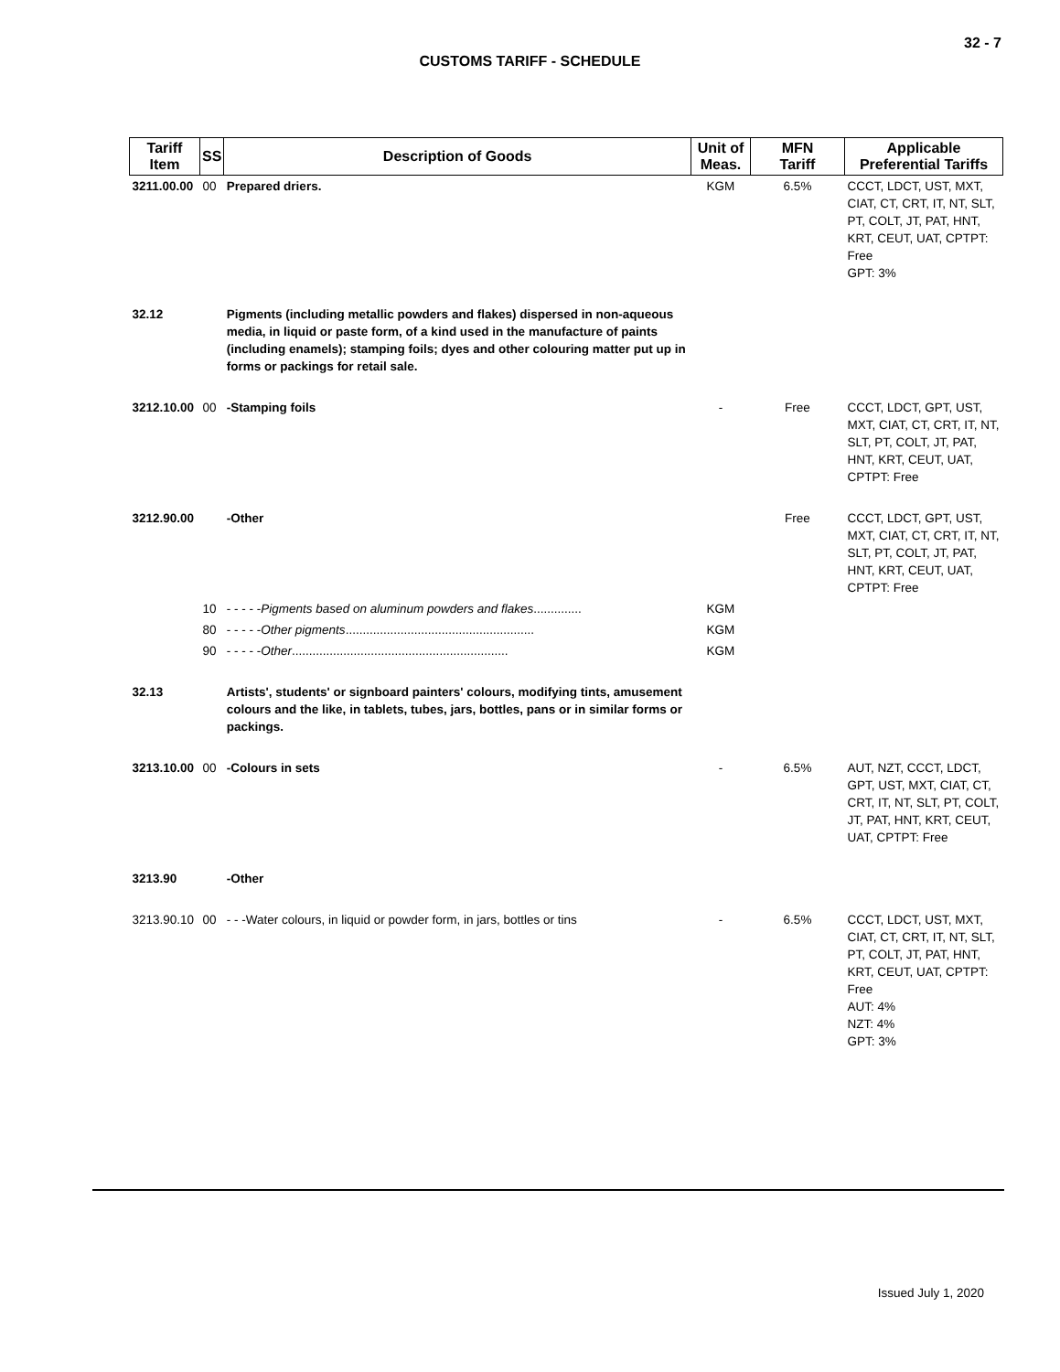32 - 7
CUSTOMS TARIFF - SCHEDULE
| Tariff Item | SS | Description of Goods | Unit of Meas. | MFN Tariff | Applicable Preferential Tariffs |
| --- | --- | --- | --- | --- | --- |
| 3211.00.00 | 00 | Prepared driers. | KGM | 6.5% | CCCT, LDCT, UST, MXT, CIAT, CT, CRT, IT, NT, SLT, PT, COLT, JT, PAT, HNT, KRT, CEUT, UAT, CPTPT: Free GPT: 3% |
| 32.12 | | Pigments (including metallic powders and flakes) dispersed in non-aqueous media, in liquid or paste form, of a kind used in the manufacture of paints (including enamels); stamping foils; dyes and other colouring matter put up in forms or packings for retail sale. | | | |
| 3212.10.00 | 00 | -Stamping foils | - | Free | CCCT, LDCT, GPT, UST, MXT, CIAT, CT, CRT, IT, NT, SLT, PT, COLT, JT, PAT, HNT, KRT, CEUT, UAT, CPTPT: Free |
| 3212.90.00 | | -Other | | Free | CCCT, LDCT, GPT, UST, MXT, CIAT, CT, CRT, IT, NT, SLT, PT, COLT, JT, PAT, HNT, KRT, CEUT, UAT, CPTPT: Free |
| | 10 | - - - - - Pigments based on aluminum powders and flakes .............. | KGM | | |
| | 80 | - - - - - Other pigments ....................................................... | KGM | | |
| | 90 | - - - - - Other ............................................................... | KGM | | |
| 32.13 | | Artists', students' or signboard painters' colours, modifying tints, amusement colours and the like, in tablets, tubes, jars, bottles, pans or in similar forms or packings. | | | |
| 3213.10.00 | 00 | -Colours in sets | - | 6.5% | AUT, NZT, CCCT, LDCT, GPT, UST, MXT, CIAT, CT, CRT, IT, NT, SLT, PT, COLT, JT, PAT, HNT, KRT, CEUT, UAT, CPTPT: Free |
| 3213.90 | | -Other | | | |
| 3213.90.10 | 00 | - - -Water colours, in liquid or powder form, in jars, bottles or tins | - | 6.5% | CCCT, LDCT, UST, MXT, CIAT, CT, CRT, IT, NT, SLT, PT, COLT, JT, PAT, HNT, KRT, CEUT, UAT, CPTPT: Free AUT: 4% NZT: 4% GPT: 3% |
Issued July 1, 2020